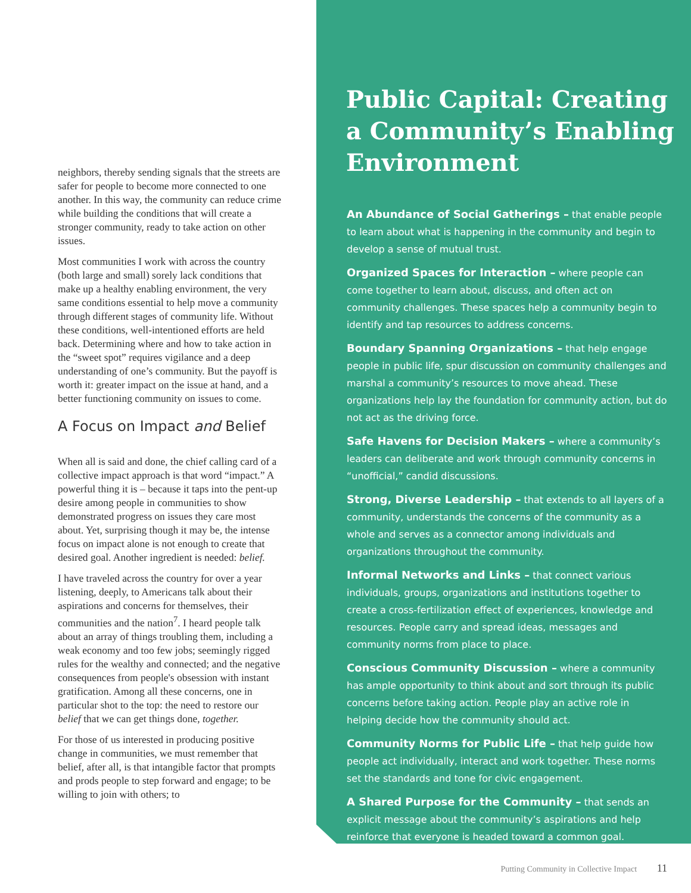neighbors, thereby sending signals that the streets are safer for people to become more connected to one another. In this way, the community can reduce crime while building the conditions that will create a stronger community, ready to take action on other issues.
Most communities I work with across the country (both large and small) sorely lack conditions that make up a healthy enabling environment, the very same conditions essential to help move a community through different stages of community life. Without these conditions, well-intentioned efforts are held back. Determining where and how to take action in the “sweet spot” requires vigilance and a deep understanding of one’s community. But the payoff is worth it: greater impact on the issue at hand, and a better functioning community on issues to come.
A Focus on Impact and Belief
When all is said and done, the chief calling card of a collective impact approach is that word “impact.” A powerful thing it is – because it taps into the pent-up desire among people in communities to show demonstrated progress on issues they care most about. Yet, surprising though it may be, the intense focus on impact alone is not enough to create that desired goal. Another ingredient is needed: belief.
I have traveled across the country for over a year listening, deeply, to Americans talk about their aspirations and concerns for themselves, their communities and the nation<sup>7</sup>. I heard people talk about an array of things troubling them, including a weak economy and too few jobs; seemingly rigged rules for the wealthy and connected; and the negative consequences from people's obsession with instant gratification. Among all these concerns, one in particular shot to the top: the need to restore our belief that we can get things done, together.
For those of us interested in producing positive change in communities, we must remember that belief, after all, is that intangible factor that prompts and prods people to step forward and engage; to be willing to join with others; to
Public Capital: Creating a Community’s Enabling Environment
An Abundance of Social Gatherings – that enable people to learn about what is happening in the community and begin to develop a sense of mutual trust.
Organized Spaces for Interaction – where people can come together to learn about, discuss, and often act on community challenges. These spaces help a community begin to identify and tap resources to address concerns.
Boundary Spanning Organizations – that help engage people in public life, spur discussion on community challenges and marshal a community’s resources to move ahead. These organizations help lay the foundation for community action, but do not act as the driving force.
Safe Havens for Decision Makers – where a community’s leaders can deliberate and work through community concerns in “unofficial,” candid discussions.
Strong, Diverse Leadership – that extends to all layers of a community, understands the concerns of the community as a whole and serves as a connector among individuals and organizations throughout the community.
Informal Networks and Links – that connect various individuals, groups, organizations and institutions together to create a cross-fertilization effect of experiences, knowledge and resources. People carry and spread ideas, messages and community norms from place to place.
Conscious Community Discussion – where a community has ample opportunity to think about and sort through its public concerns before taking action. People play an active role in helping decide how the community should act.
Community Norms for Public Life – that help guide how people act individually, interact and work together. These norms set the standards and tone for civic engagement.
A Shared Purpose for the Community – that sends an explicit message about the community’s aspirations and help reinforce that everyone is headed toward a common goal.
Putting Community in Collective Impact 11